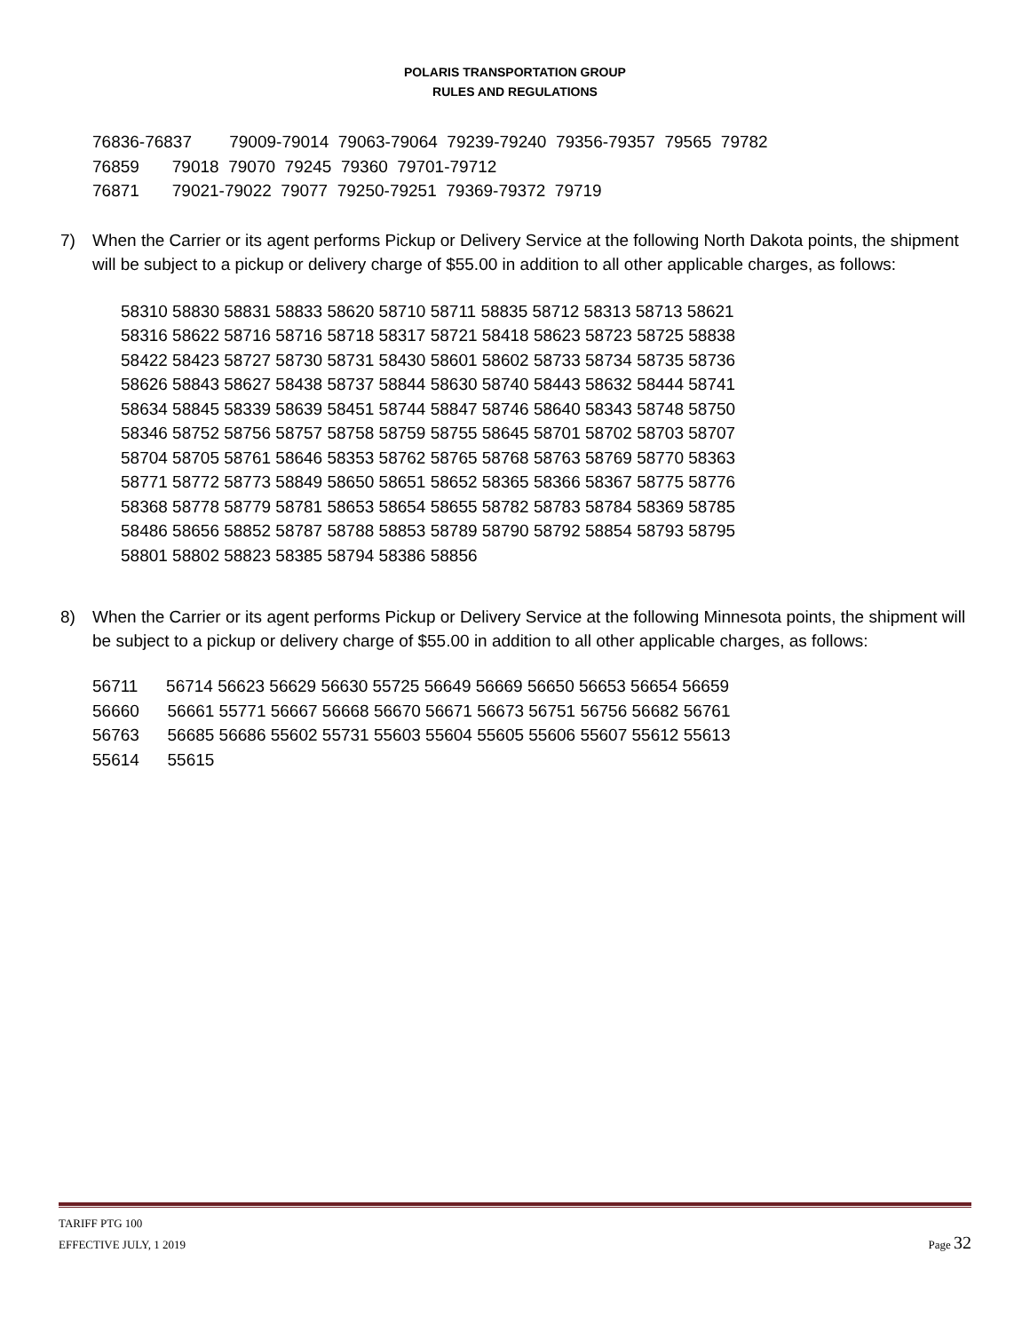POLARIS TRANSPORTATION GROUP
RULES AND REGULATIONS
76836-76837 79009-79014 79063-79064 79239-79240 79356-79357 79565 79782 76859 79018 79070 79245 79360 79701-79712 76871 79021-79022 79077 79250-79251 79369-79372 79719
7) When the Carrier or its agent performs Pickup or Delivery Service at the following North Dakota points, the shipment will be subject to a pickup or delivery charge of $55.00 in addition to all other applicable charges, as follows:
58310 58830 58831 58833 58620 58710 58711 58835 58712 58313 58713 58621 58316 58622 58716 58716 58718 58317 58721 58418 58623 58723 58725 58838 58422 58423 58727 58730 58731 58430 58601 58602 58733 58734 58735 58736 58626 58843 58627 58438 58737 58844 58630 58740 58443 58632 58444 58741 58634 58845 58339 58639 58451 58744 58847 58746 58640 58343 58748 58750 58346 58752 58756 58757 58758 58759 58755 58645 58701 58702 58703 58707 58704 58705 58761 58646 58353 58762 58765 58768 58763 58769 58770 58363 58771 58772 58773 58849 58650 58651 58652 58365 58366 58367 58775 58776 58368 58778 58779 58781 58653 58654 58655 58782 58783 58784 58369 58785 58486 58656 58852 58787 58788 58853 58789 58790 58792 58854 58793 58795 58801 58802 58823 58385 58794 58386 58856
8) When the Carrier or its agent performs Pickup or Delivery Service at the following Minnesota points, the shipment will be subject to a pickup or delivery charge of $55.00 in addition to all other applicable charges, as follows:
56711 56714 56623 56629 56630 55725 56649 56669 56650 56653 56654 56659 56660 56661 55771 56667 56668 56670 56671 56673 56751 56756 56682 56761 56763 56685 56686 55602 55731 55603 55604 55605 55606 55607 55612 55613 55614 55615
TARIFF PTG 100
EFFECTIVE JULY, 1 2019
Page 32